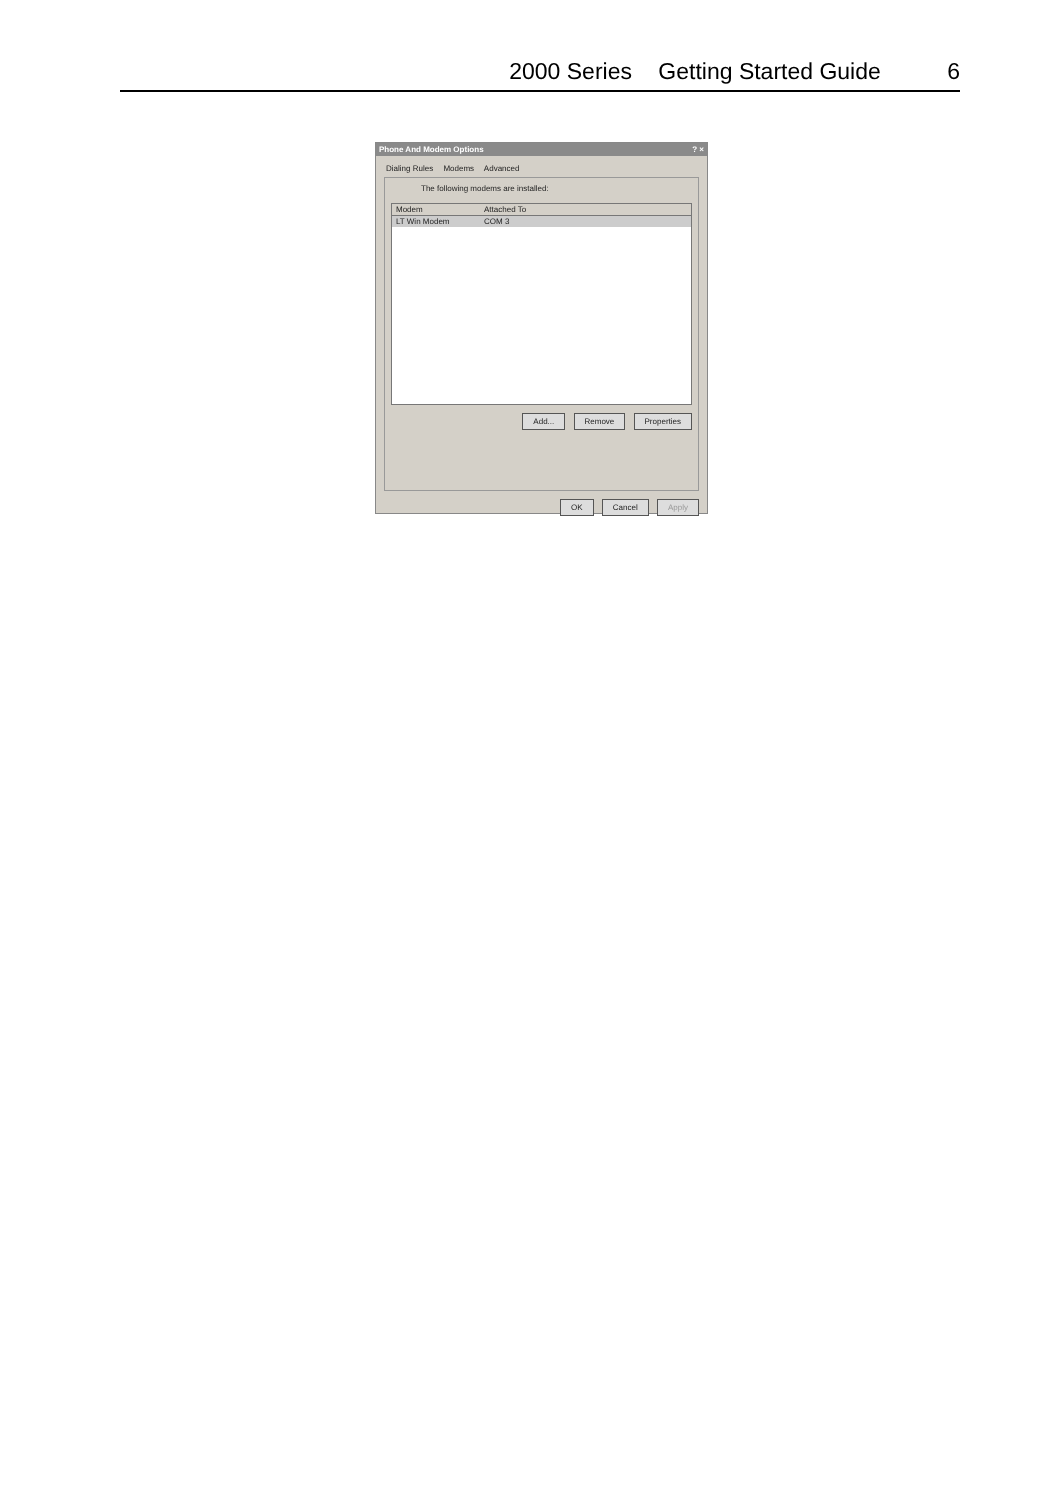2000 Series Getting Started Guide 6
Phone And Modem Options? ×
Dialing Rules Modems Advanced
The following modems are installed:
Modem Attached To
LT Win Modem COM 3
Add... Remove Properties
OK Cancel Apply